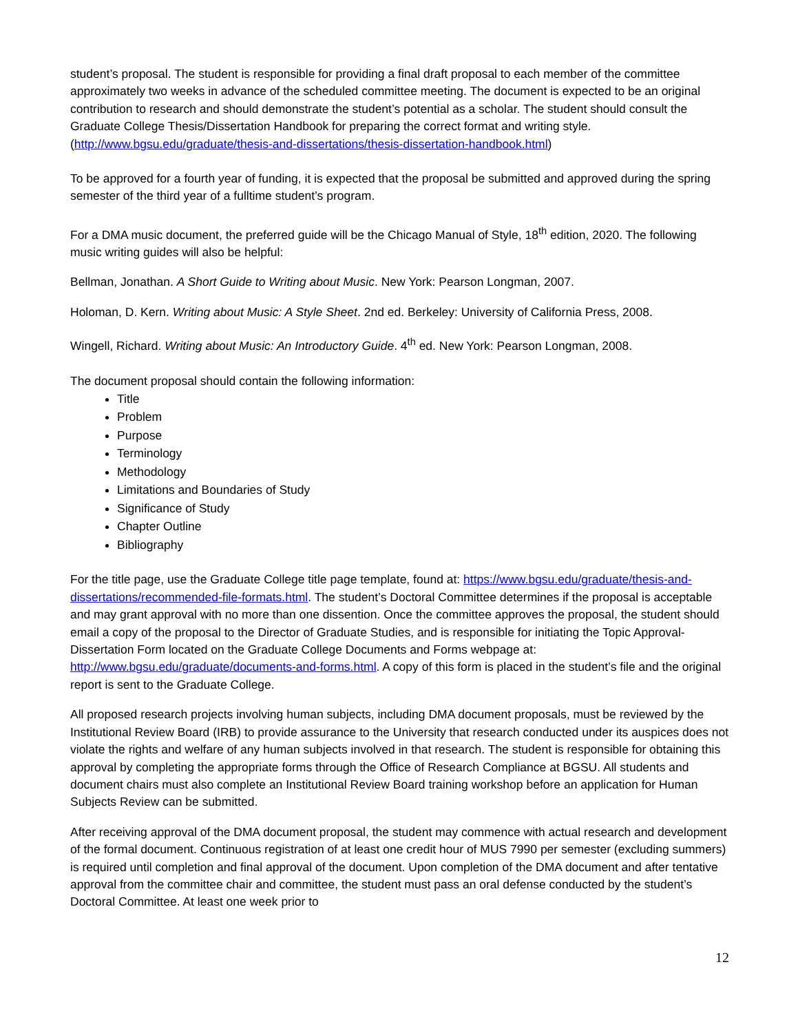student’s proposal. The student is responsible for providing a final draft proposal to each member of the committee approximately two weeks in advance of the scheduled committee meeting. The document is expected to be an original contribution to research and should demonstrate the student’s potential as a scholar. The student should consult the Graduate College Thesis/Dissertation Handbook for preparing the correct format and writing style. (http://www.bgsu.edu/graduate/thesis-and-dissertations/thesis-dissertation-handbook.html)
To be approved for a fourth year of funding, it is expected that the proposal be submitted and approved during the spring semester of the third year of a fulltime student’s program.
For a DMA music document, the preferred guide will be the Chicago Manual of Style, 18<sup>th</sup> edition, 2020. The following music writing guides will also be helpful:
Bellman, Jonathan. A Short Guide to Writing about Music. New York: Pearson Longman, 2007.
Holoman, D. Kern. Writing about Music: A Style Sheet. 2nd ed. Berkeley: University of California Press, 2008.
Wingell, Richard. Writing about Music: An Introductory Guide. 4<sup>th</sup> ed. New York: Pearson Longman, 2008.
The document proposal should contain the following information:
Title
Problem
Purpose
Terminology
Methodology
Limitations and Boundaries of Study
Significance of Study
Chapter Outline
Bibliography
For the title page, use the Graduate College title page template, found at: https://www.bgsu.edu/graduate/thesis-and-dissertations/recommended-file-formats.html. The student’s Doctoral Committee determines if the proposal is acceptable and may grant approval with no more than one dissention. Once the committee approves the proposal, the student should email a copy of the proposal to the Director of Graduate Studies, and is responsible for initiating the Topic Approval-Dissertation Form located on the Graduate College Documents and Forms webpage at: http://www.bgsu.edu/graduate/documents-and-forms.html. A copy of this form is placed in the student’s file and the original report is sent to the Graduate College.
All proposed research projects involving human subjects, including DMA document proposals, must be reviewed by the Institutional Review Board (IRB) to provide assurance to the University that research conducted under its auspices does not violate the rights and welfare of any human subjects involved in that research. The student is responsible for obtaining this approval by completing the appropriate forms through the Office of Research Compliance at BGSU. All students and document chairs must also complete an Institutional Review Board training workshop before an application for Human Subjects Review can be submitted.
After receiving approval of the DMA document proposal, the student may commence with actual research and development of the formal document. Continuous registration of at least one credit hour of MUS 7990 per semester (excluding summers) is required until completion and final approval of the document. Upon completion of the DMA document and after tentative approval from the committee chair and committee, the student must pass an oral defense conducted by the student’s Doctoral Committee. At least one week prior to
12